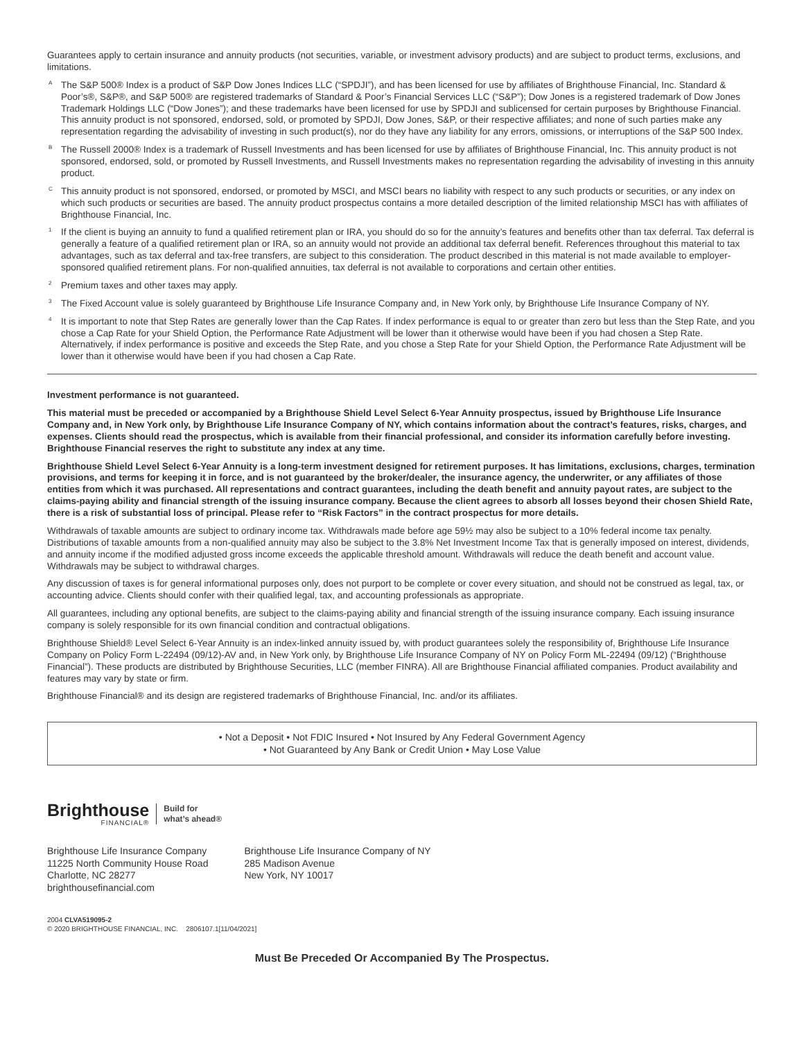Guarantees apply to certain insurance and annuity products (not securities, variable, or investment advisory products) and are subject to product terms, exclusions, and limitations.
<sup>A</sup>
The S&P 500® Index is a product of S&P Dow Jones Indices LLC (“SPDJI”), and has been licensed for use by affiliates of Brighthouse Financial, Inc. Standard & Poor’s®, S&P®, and S&P 500® are registered trademarks of Standard & Poor’s Financial Services LLC (“S&P”); Dow Jones is a registered trademark of Dow Jones Trademark Holdings LLC (“Dow Jones”); and these trademarks have been licensed for use by SPDJI and sublicensed for certain purposes by Brighthouse Financial. This annuity product is not sponsored, endorsed, sold, or promoted by SPDJI, Dow Jones, S&P, or their respective affiliates; and none of such parties make any representation regarding the advisability of investing in such product(s), nor do they have any liability for any errors, omissions, or interruptions of the S&P 500 Index.
<sup>B</sup>
The Russell 2000® Index is a trademark of Russell Investments and has been licensed for use by affiliates of Brighthouse Financial, Inc. This annuity product is not sponsored, endorsed, sold, or promoted by Russell Investments, and Russell Investments makes no representation regarding the advisability of investing in this annuity product.
<sup>C</sup>
This annuity product is not sponsored, endorsed, or promoted by MSCI, and MSCI bears no liability with respect to any such products or securities, or any index on which such products or securities are based. The annuity product prospectus contains a more detailed description of the limited relationship MSCI has with affiliates of Brighthouse Financial, Inc.
<sup>1</sup>
If the client is buying an annuity to fund a qualified retirement plan or IRA, you should do so for the annuity’s features and benefits other than tax deferral. Tax deferral is generally a feature of a qualified retirement plan or IRA, so an annuity would not provide an additional tax deferral benefit. References throughout this material to tax advantages, such as tax deferral and tax-free transfers, are subject to this consideration. The product described in this material is not made available to employer-sponsored qualified retirement plans. For non-qualified annuities, tax deferral is not available to corporations and certain other entities.
<sup>2</sup>
Premium taxes and other taxes may apply.
<sup>3</sup>
The Fixed Account value is solely guaranteed by Brighthouse Life Insurance Company and, in New York only, by Brighthouse Life Insurance Company of NY.
<sup>4</sup>
It is important to note that Step Rates are generally lower than the Cap Rates. If index performance is equal to or greater than zero but less than the Step Rate, and you chose a Cap Rate for your Shield Option, the Performance Rate Adjustment will be lower than it otherwise would have been if you had chosen a Step Rate. Alternatively, if index performance is positive and exceeds the Step Rate, and you chose a Step Rate for your Shield Option, the Performance Rate Adjustment will be lower than it otherwise would have been if you had chosen a Cap Rate.
Investment performance is not guaranteed.
This material must be preceded or accompanied by a Brighthouse Shield Level Select 6-Year Annuity prospectus, issued by Brighthouse Life Insurance Company and, in New York only, by Brighthouse Life Insurance Company of NY, which contains information about the contract’s features, risks, charges, and expenses. Clients should read the prospectus, which is available from their financial professional, and consider its information carefully before investing. Brighthouse Financial reserves the right to substitute any index at any time.
Brighthouse Shield Level Select 6-Year Annuity is a long-term investment designed for retirement purposes. It has limitations, exclusions, charges, termination provisions, and terms for keeping it in force, and is not guaranteed by the broker/dealer, the insurance agency, the underwriter, or any affiliates of those entities from which it was purchased. All representations and contract guarantees, including the death benefit and annuity payout rates, are subject to the claims-paying ability and financial strength of the issuing insurance company. Because the client agrees to absorb all losses beyond their chosen Shield Rate, there is a risk of substantial loss of principal. Please refer to “Risk Factors” in the contract prospectus for more details.
Withdrawals of taxable amounts are subject to ordinary income tax. Withdrawals made before age 59½ may also be subject to a 10% federal income tax penalty. Distributions of taxable amounts from a non-qualified annuity may also be subject to the 3.8% Net Investment Income Tax that is generally imposed on interest, dividends, and annuity income if the modified adjusted gross income exceeds the applicable threshold amount. Withdrawals will reduce the death benefit and account value. Withdrawals may be subject to withdrawal charges.
Any discussion of taxes is for general informational purposes only, does not purport to be complete or cover every situation, and should not be construed as legal, tax, or accounting advice. Clients should confer with their qualified legal, tax, and accounting professionals as appropriate.
All guarantees, including any optional benefits, are subject to the claims-paying ability and financial strength of the issuing insurance company. Each issuing insurance company is solely responsible for its own financial condition and contractual obligations.
Brighthouse Shield® Level Select 6-Year Annuity is an index-linked annuity issued by, with product guarantees solely the responsibility of, Brighthouse Life Insurance Company on Policy Form L-22494 (09/12)-AV and, in New York only, by Brighthouse Life Insurance Company of NY on Policy Form ML-22494 (09/12) (“Brighthouse Financial”). These products are distributed by Brighthouse Securities, LLC (member FINRA). All are Brighthouse Financial affiliated companies. Product availability and features may vary by state or firm.
Brighthouse Financial® and its design are registered trademarks of Brighthouse Financial, Inc. and/or its affiliates.
• Not a Deposit • Not FDIC Insured • Not Insured by Any Federal Government Agency
• Not Guaranteed by Any Bank or Credit Union • May Lose Value
Brighthouse
FINANCIAL®
Build for
what’s ahead®
Brighthouse Life Insurance Company
11225 North Community House Road
Charlotte, NC 28277
brighthousefinancial.com
Brighthouse Life Insurance Company of NY
285 Madison Avenue
New York, NY 10017
2004 CLVA519095-2
© 2020 BRIGHTHOUSE FINANCIAL, INC. 2806107.1[11/04/2021]
Must Be Preceded Or Accompanied By The Prospectus.